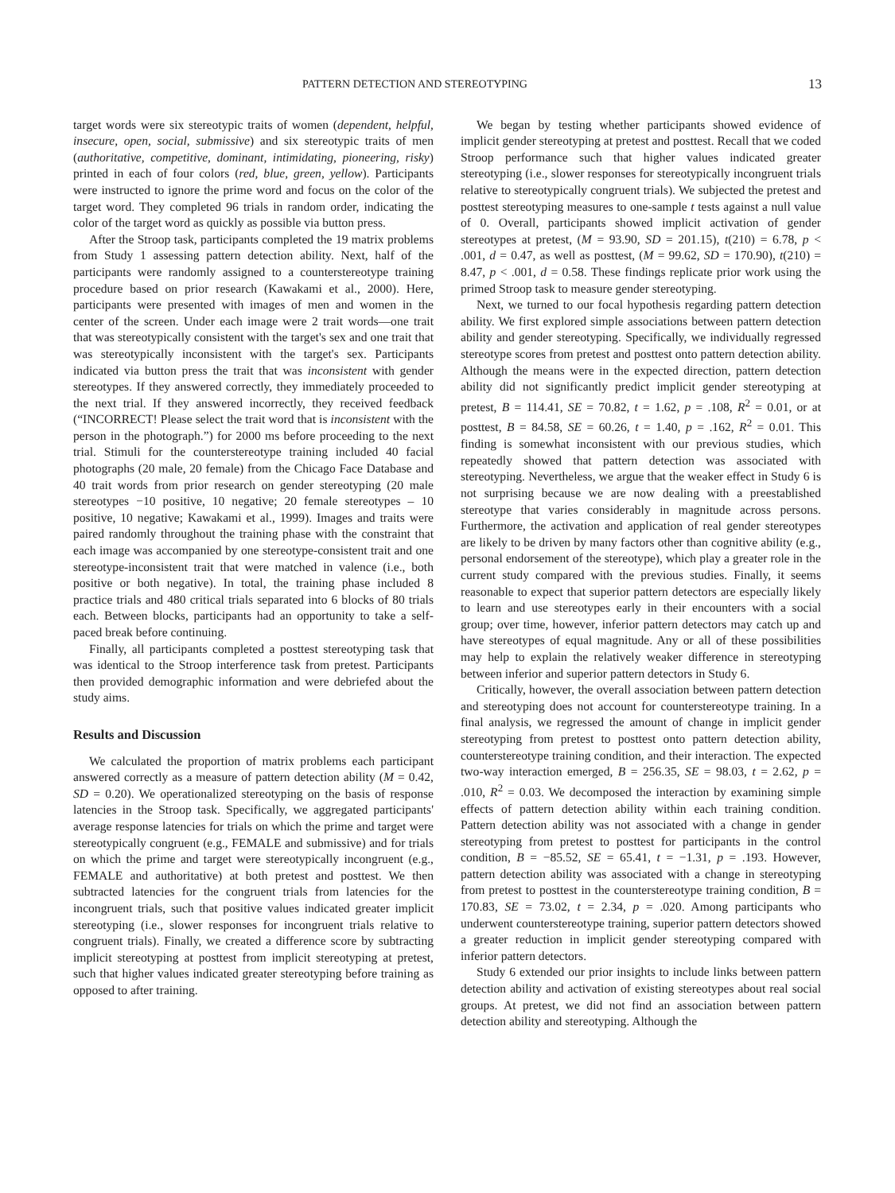PATTERN DETECTION AND STEREOTYPING 13
target words were six stereotypic traits of women (dependent, helpful, insecure, open, social, submissive) and six stereotypic traits of men (authoritative, competitive, dominant, intimidating, pioneering, risky) printed in each of four colors (red, blue, green, yellow). Participants were instructed to ignore the prime word and focus on the color of the target word. They completed 96 trials in random order, indicating the color of the target word as quickly as possible via button press.
After the Stroop task, participants completed the 19 matrix problems from Study 1 assessing pattern detection ability. Next, half of the participants were randomly assigned to a counterstereotype training procedure based on prior research (Kawakami et al., 2000). Here, participants were presented with images of men and women in the center of the screen. Under each image were 2 trait words—one trait that was stereotypically consistent with the target's sex and one trait that was stereotypically inconsistent with the target's sex. Participants indicated via button press the trait that was inconsistent with gender stereotypes. If they answered correctly, they immediately proceeded to the next trial. If they answered incorrectly, they received feedback (“INCORRECT! Please select the trait word that is inconsistent with the person in the photograph.”) for 2000 ms before proceeding to the next trial. Stimuli for the counterstereotype training included 40 facial photographs (20 male, 20 female) from the Chicago Face Database and 40 trait words from prior research on gender stereotyping (20 male stereotypes −10 positive, 10 negative; 20 female stereotypes – 10 positive, 10 negative; Kawakami et al., 1999). Images and traits were paired randomly throughout the training phase with the constraint that each image was accompanied by one stereotype-consistent trait and one stereotype-inconsistent trait that were matched in valence (i.e., both positive or both negative). In total, the training phase included 8 practice trials and 480 critical trials separated into 6 blocks of 80 trials each. Between blocks, participants had an opportunity to take a self-paced break before continuing.
Finally, all participants completed a posttest stereotyping task that was identical to the Stroop interference task from pretest. Participants then provided demographic information and were debriefed about the study aims.
Results and Discussion
We calculated the proportion of matrix problems each participant answered correctly as a measure of pattern detection ability (M = 0.42, SD = 0.20). We operationalized stereotyping on the basis of response latencies in the Stroop task. Specifically, we aggregated participants' average response latencies for trials on which the prime and target were stereotypically congruent (e.g., FEMALE and submissive) and for trials on which the prime and target were stereotypically incongruent (e.g., FEMALE and authoritative) at both pretest and posttest. We then subtracted latencies for the congruent trials from latencies for the incongruent trials, such that positive values indicated greater implicit stereotyping (i.e., slower responses for incongruent trials relative to congruent trials). Finally, we created a difference score by subtracting implicit stereotyping at posttest from implicit stereotyping at pretest, such that higher values indicated greater stereotyping before training as opposed to after training.
We began by testing whether participants showed evidence of implicit gender stereotyping at pretest and posttest. Recall that we coded Stroop performance such that higher values indicated greater stereotyping (i.e., slower responses for stereotypically incongruent trials relative to stereotypically congruent trials). We subjected the pretest and posttest stereotyping measures to one-sample t tests against a null value of 0. Overall, participants showed implicit activation of gender stereotypes at pretest, (M = 93.90, SD = 201.15), t(210) = 6.78, p < .001, d = 0.47, as well as posttest, (M = 99.62, SD = 170.90), t(210) = 8.47, p < .001, d = 0.58. These findings replicate prior work using the primed Stroop task to measure gender stereotyping.
Next, we turned to our focal hypothesis regarding pattern detection ability. We first explored simple associations between pattern detection ability and gender stereotyping. Specifically, we individually regressed stereotype scores from pretest and posttest onto pattern detection ability. Although the means were in the expected direction, pattern detection ability did not significantly predict implicit gender stereotyping at pretest, B = 114.41, SE = 70.82, t = 1.62, p = .108, R<sup>2</sup> = 0.01, or at posttest, B = 84.58, SE = 60.26, t = 1.40, p = .162, R<sup>2</sup> = 0.01. This finding is somewhat inconsistent with our previous studies, which repeatedly showed that pattern detection was associated with stereotyping. Nevertheless, we argue that the weaker effect in Study 6 is not surprising because we are now dealing with a preestablished stereotype that varies considerably in magnitude across persons. Furthermore, the activation and application of real gender stereotypes are likely to be driven by many factors other than cognitive ability (e.g., personal endorsement of the stereotype), which play a greater role in the current study compared with the previous studies. Finally, it seems reasonable to expect that superior pattern detectors are especially likely to learn and use stereotypes early in their encounters with a social group; over time, however, inferior pattern detectors may catch up and have stereotypes of equal magnitude. Any or all of these possibilities may help to explain the relatively weaker difference in stereotyping between inferior and superior pattern detectors in Study 6.
Critically, however, the overall association between pattern detection and stereotyping does not account for counterstereotype training. In a final analysis, we regressed the amount of change in implicit gender stereotyping from pretest to posttest onto pattern detection ability, counterstereotype training condition, and their interaction. The expected two-way interaction emerged, B = 256.35, SE = 98.03, t = 2.62, p = .010, R<sup>2</sup> = 0.03. We decomposed the interaction by examining simple effects of pattern detection ability within each training condition. Pattern detection ability was not associated with a change in gender stereotyping from pretest to posttest for participants in the control condition, B = −85.52, SE = 65.41, t = −1.31, p = .193. However, pattern detection ability was associated with a change in stereotyping from pretest to posttest in the counterstereotype training condition, B = 170.83, SE = 73.02, t = 2.34, p = .020. Among participants who underwent counterstereotype training, superior pattern detectors showed a greater reduction in implicit gender stereotyping compared with inferior pattern detectors.
Study 6 extended our prior insights to include links between pattern detection ability and activation of existing stereotypes about real social groups. At pretest, we did not find an association between pattern detection ability and stereotyping. Although the